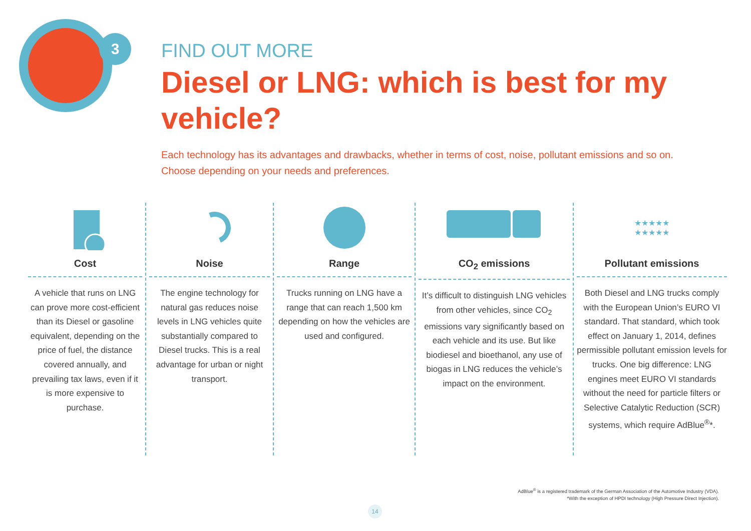3
FIND OUT MORE
Diesel or LNG: which is best for my vehicle?
Each technology has its advantages and drawbacks, whether in terms of cost, noise, pollutant emissions and so on. Choose depending on your needs and preferences.
Cost
A vehicle that runs on LNG can prove more cost-efficient than its Diesel or gasoline equivalent, depending on the price of fuel, the distance covered annually, and prevailing tax laws, even if it is more expensive to purchase.
Noise
The engine technology for natural gas reduces noise levels in LNG vehicles quite substantially compared to Diesel trucks. This is a real advantage for urban or night transport.
Range
Trucks running on LNG have a range that can reach 1,500 km depending on how the vehicles are used and configured.
CO<sub>2</sub> emissions
It’s difficult to distinguish LNG vehicles from other vehicles, since CO<sub>2</sub> emissions vary significantly based on each vehicle and its use. But like biodiesel and bioethanol, any use of biogas in LNG reduces the vehicle’s impact on the environment.
★★★★★
★★★★★
Pollutant emissions
Both Diesel and LNG trucks comply with the European Union’s EURO VI standard. That standard, which took effect on January 1, 2014, defines permissible pollutant emission levels for trucks. One big difference: LNG engines meet EURO VI standards without the need for particle filters or Selective Catalytic Reduction (SCR) systems, which require AdBlue<sup>®</sup>*.
AdBlue<sup>®</sup> is a registered trademark of the German Association of the Automotive Industry (VDA).
*With the exception of HPDI technology (High Pressure Direct Injection).
14